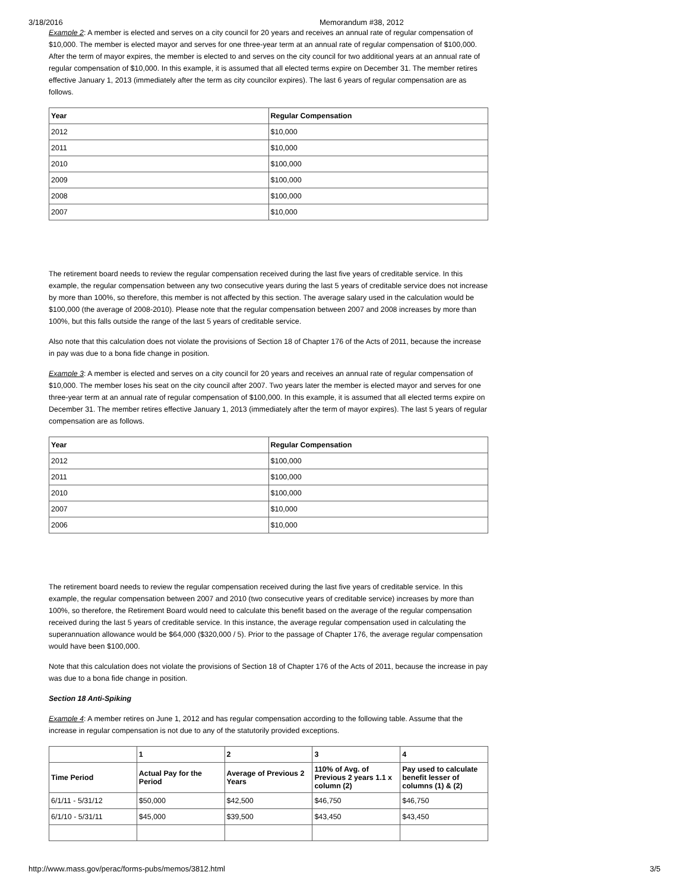3/18/2016 Memorandum #38, 2012
Example 2: A member is elected and serves on a city council for 20 years and receives an annual rate of regular compensation of $10,000. The member is elected mayor and serves for one three-year term at an annual rate of regular compensation of $100,000. After the term of mayor expires, the member is elected to and serves on the city council for two additional years at an annual rate of regular compensation of $10,000. In this example, it is assumed that all elected terms expire on December 31. The member retires effective January 1, 2013 (immediately after the term as city councilor expires). The last 6 years of regular compensation are as follows.
| Year | Regular Compensation |
| --- | --- |
| 2012 | $10,000 |
| 2011 | $10,000 |
| 2010 | $100,000 |
| 2009 | $100,000 |
| 2008 | $100,000 |
| 2007 | $10,000 |
The retirement board needs to review the regular compensation received during the last five years of creditable service. In this example, the regular compensation between any two consecutive years during the last 5 years of creditable service does not increase by more than 100%, so therefore, this member is not affected by this section. The average salary used in the calculation would be $100,000 (the average of 2008-2010). Please note that the regular compensation between 2007 and 2008 increases by more than 100%, but this falls outside the range of the last 5 years of creditable service.
Also note that this calculation does not violate the provisions of Section 18 of Chapter 176 of the Acts of 2011, because the increase in pay was due to a bona fide change in position.
Example 3: A member is elected and serves on a city council for 20 years and receives an annual rate of regular compensation of $10,000. The member loses his seat on the city council after 2007. Two years later the member is elected mayor and serves for one three-year term at an annual rate of regular compensation of $100,000. In this example, it is assumed that all elected terms expire on December 31. The member retires effective January 1, 2013 (immediately after the term of mayor expires). The last 5 years of regular compensation are as follows.
| Year | Regular Compensation |
| --- | --- |
| 2012 | $100,000 |
| 2011 | $100,000 |
| 2010 | $100,000 |
| 2007 | $10,000 |
| 2006 | $10,000 |
The retirement board needs to review the regular compensation received during the last five years of creditable service. In this example, the regular compensation between 2007 and 2010 (two consecutive years of creditable service) increases by more than 100%, so therefore, the Retirement Board would need to calculate this benefit based on the average of the regular compensation received during the last 5 years of creditable service. In this instance, the average regular compensation used in calculating the superannuation allowance would be $64,000 ($320,000 / 5). Prior to the passage of Chapter 176, the average regular compensation would have been $100,000.
Note that this calculation does not violate the provisions of Section 18 of Chapter 176 of the Acts of 2011, because the increase in pay was due to a bona fide change in position.
Section 18 Anti-Spiking
Example 4: A member retires on June 1, 2012 and has regular compensation according to the following table. Assume that the increase in regular compensation is not due to any of the statutorily provided exceptions.
| | 1 | 2 | 3 | 4 |
| --- | --- | --- | --- | --- |
| Time Period | Actual Pay for the Period | Average of Previous 2 Years | 110% of Avg. of Previous 2 years 1.1 x column (2) | Pay used to calculate benefit lesser of columns (1) & (2) |
| 6/1/11 - 5/31/12 | $50,000 | $42,500 | $46,750 | $46,750 |
| 6/1/10 - 5/31/11 | $45,000 | $39,500 | $43,450 | $43,450 |
http://www.mass.gov/perac/forms-pubs/memos/3812.html 3/5